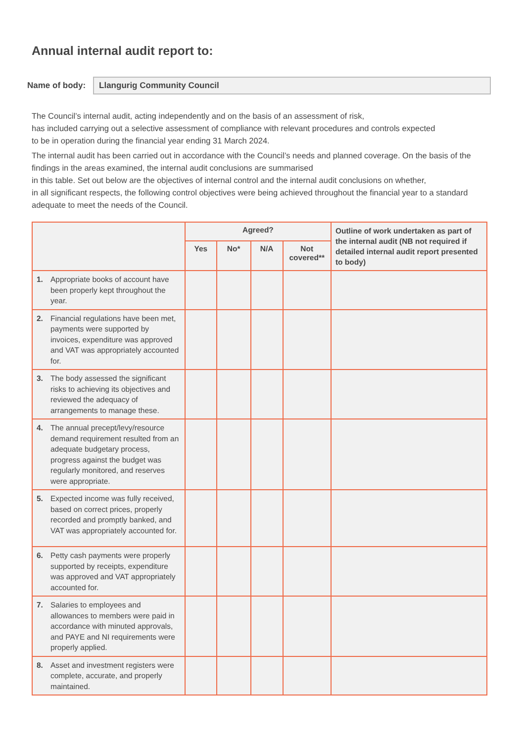Annual internal audit report to:
Name of body:
Llangurig Community Council
The Council’s internal audit, acting independently and on the basis of an assessment of risk,
has included carrying out a selective assessment of compliance with relevant procedures and controls expected
to be in operation during the financial year ending 31 March 2024.
The internal audit has been carried out in accordance with the Council’s needs and planned coverage. On the basis of the findings in the areas examined, the internal audit conclusions are summarised
in this table. Set out below are the objectives of internal control and the internal audit conclusions on whether,
in all significant respects, the following control objectives were being achieved throughout the financial year to a standard adequate to meet the needs of the Council.
| | Agreed? | | | | Outline of work undertaken as part of the internal audit (NB not required if detailed internal audit report presented to body) |
| --- | --- | --- | --- | --- | --- |
| | Yes | No* | N/A | Not covered** | |
| 1. Appropriate books of account have been properly kept throughout the year. | | | | | |
| 2. Financial regulations have been met, payments were supported by invoices, expenditure was approved and VAT was appropriately accounted for. | | | | | |
| 3. The body assessed the significant risks to achieving its objectives and reviewed the adequacy of arrangements to manage these. | | | | | |
| 4. The annual precept/levy/resource demand requirement resulted from an adequate budgetary process, progress against the budget was regularly monitored, and reserves were appropriate. | | | | | |
| 5. Expected income was fully received, based on correct prices, properly recorded and promptly banked, and VAT was appropriately accounted for. | | | | | |
| 6. Petty cash payments were properly supported by receipts, expenditure was approved and VAT appropriately accounted for. | | | | | |
| 7. Salaries to employees and allowances to members were paid in accordance with minuted approvals, and PAYE and NI requirements were properly applied. | | | | | |
| 8. Asset and investment registers were complete, accurate, and properly maintained. | | | | | |